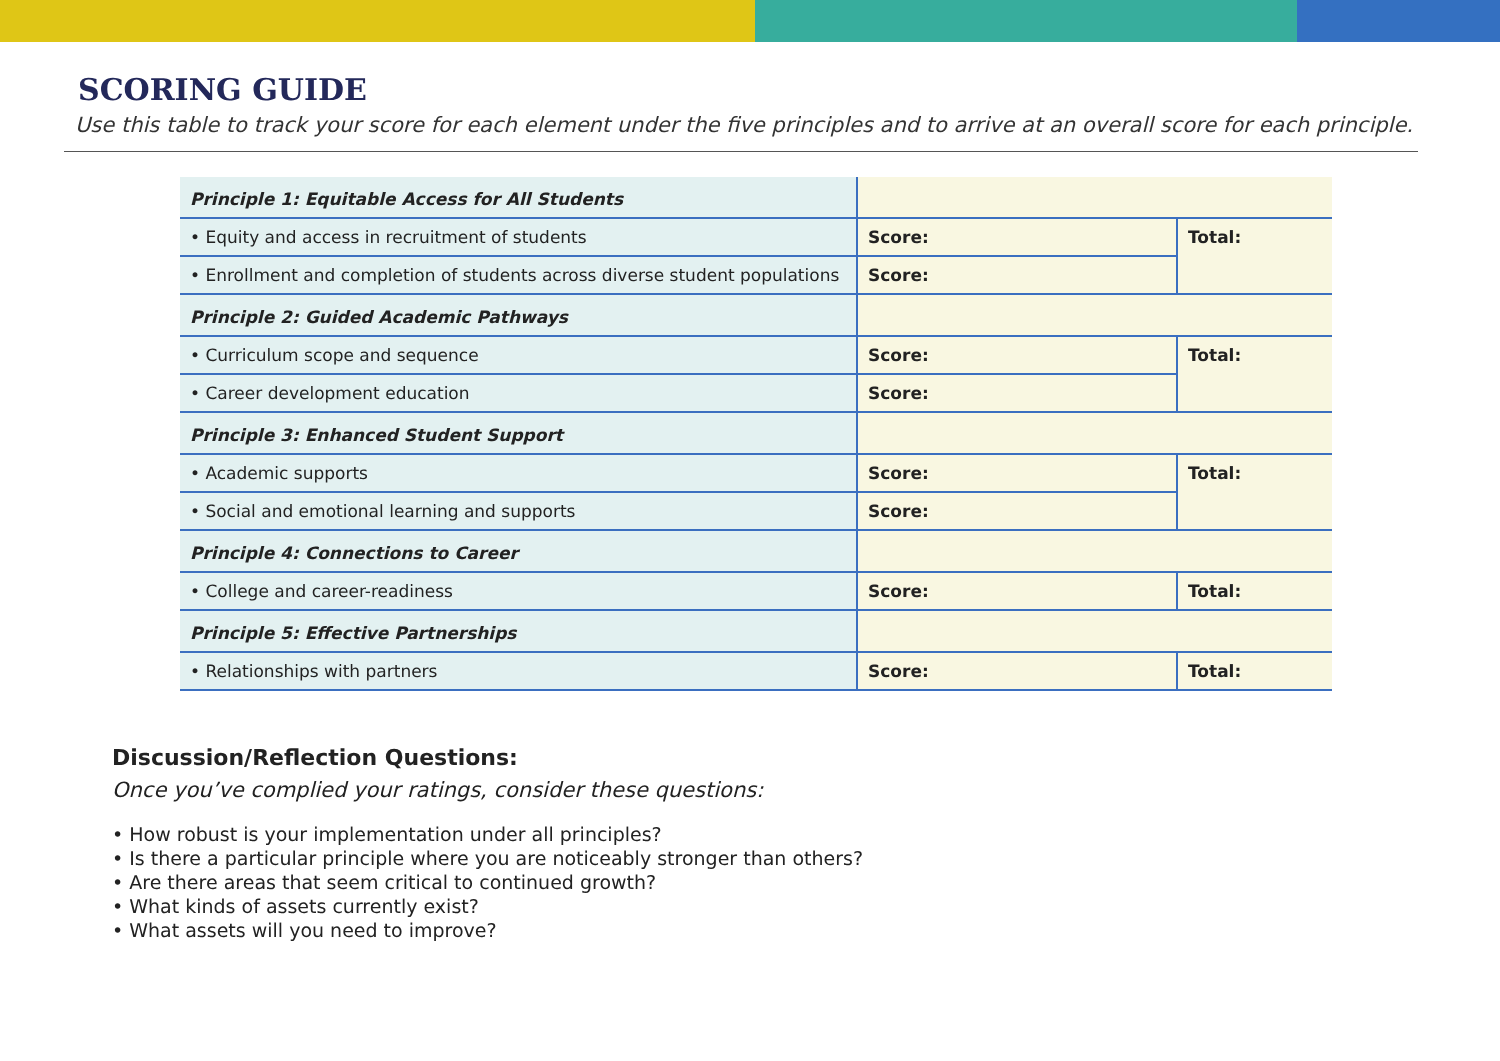SCORING GUIDE
Use this table to track your score for each element under the five principles and to arrive at an overall score for each principle.
| Principle 1: Equitable Access for All Students | | |
| • Equity and access in recruitment of students | Score: | Total: |
| • Enrollment and completion of students across diverse student populations | Score: | |
| Principle 2: Guided Academic Pathways | | |
| • Curriculum scope and sequence | Score: | Total: |
| • Career development education | Score: | |
| Principle 3: Enhanced Student Support | | |
| • Academic supports | Score: | Total: |
| • Social and emotional learning and supports | Score: | |
| Principle 4: Connections to Career | | |
| • College and career-readiness | Score: | Total: |
| Principle 5: Effective Partnerships | | |
| • Relationships with partners | Score: | Total: |
Discussion/Reflection Questions:
Once you’ve complied your ratings, consider these questions:
• How robust is your implementation under all principles?
• Is there a particular principle where you are noticeably stronger than others?
• Are there areas that seem critical to continued growth?
• What kinds of assets currently exist?
• What assets will you need to improve?